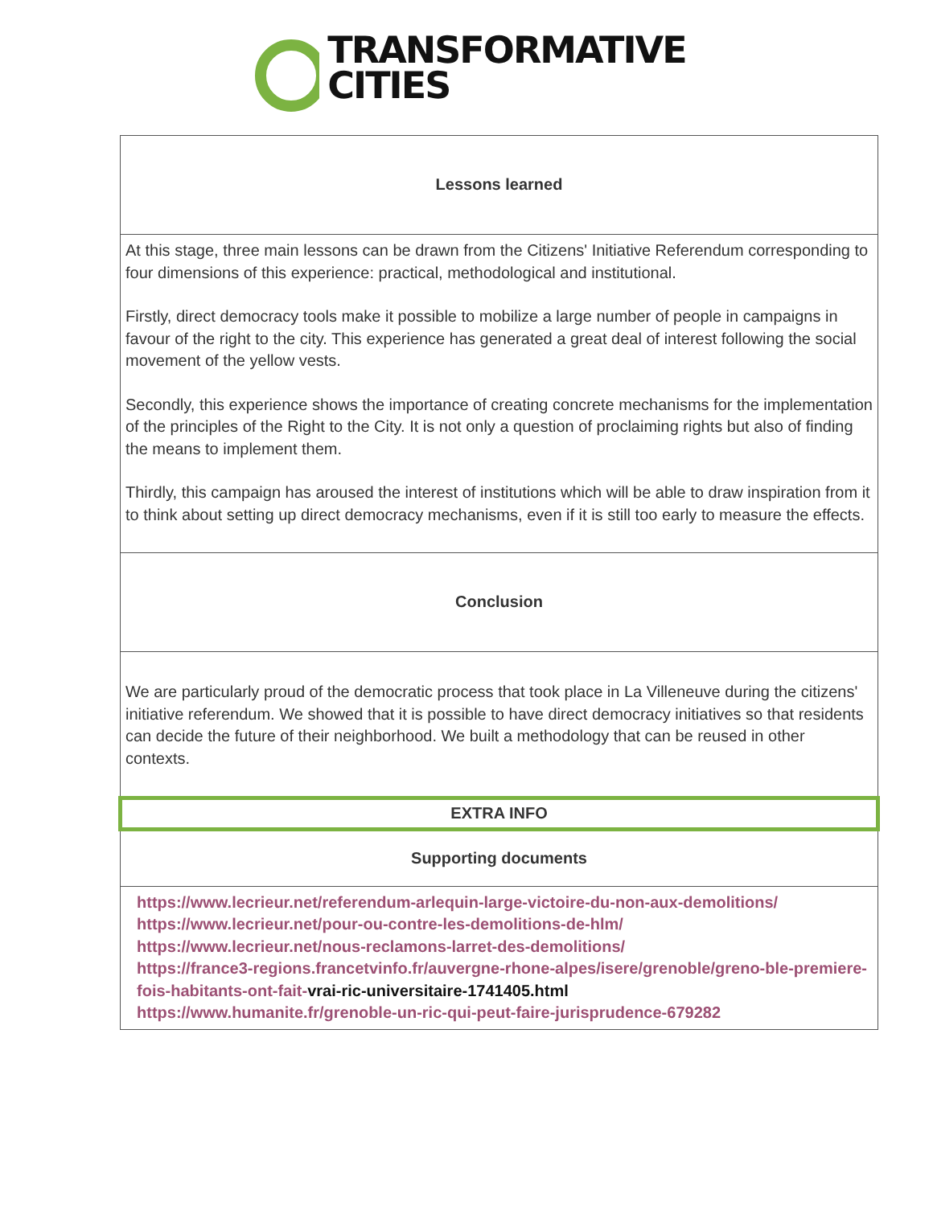TRANSFORMATIVE
CITIES
| Lessons learned |
| At this stage, three main lessons can be drawn from the Citizens' Initiative Referendum corresponding to four dimensions of this experience: practical, methodological and institutional. Firstly, direct democracy tools make it possible to mobilize a large number of people in campaigns in favour of the right to the city. This experience has generated a great deal of interest following the social movement of the yellow vests. Secondly, this experience shows the importance of creating concrete mechanisms for the implementation of the principles of the Right to the City. It is not only a question of proclaiming rights but also of finding the means to implement them. Thirdly, this campaign has aroused the interest of institutions which will be able to draw inspiration from it to think about setting up direct democracy mechanisms, even if it is still too early to measure the effects. |
| Conclusion |
| We are particularly proud of the democratic process that took place in La Villeneuve during the citizens' initiative referendum. We showed that it is possible to have direct democracy initiatives so that residents can decide the future of their neighborhood. We built a methodology that can be reused in other contexts. |
| EXTRA INFO |
| Supporting documents |
| https://www.lecrieur.net/referendum-arlequin-large-victoire-du-non-aux-demolitions/ https://www.lecrieur.net/pour-ou-contre-les-demolitions-de-hlm/ https://www.lecrieur.net/nous-reclamons-larret-des-demolitions/ https://france3-regions.francetvinfo.fr/auvergne-rhone-alpes/isere/grenoble/greno-ble-premiere-fois-habitants-ont-fait- vrai-ric-universitaire-1741405.html https://www.humanite.fr/grenoble-un-ric-qui-peut-faire-jurisprudence-679282 |